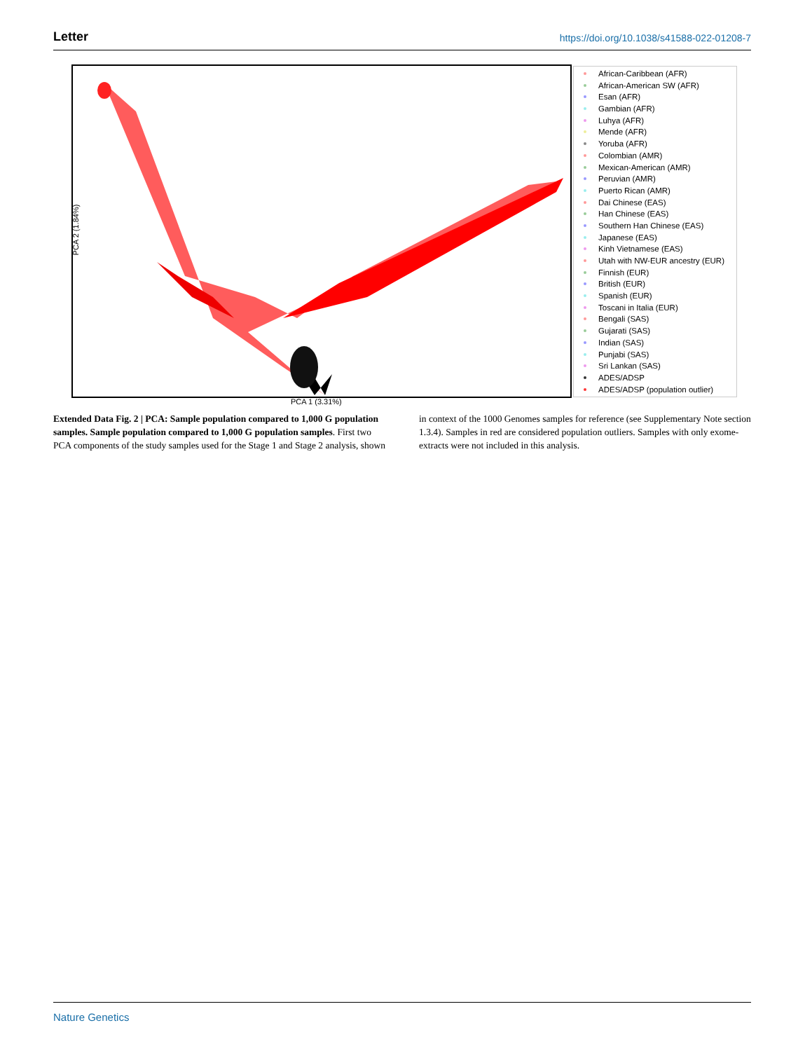Letter https://doi.org/10.1038/s41588-022-01208-7
PCA 2 (1.84%)
PCA 1 (3.31%)
African-Caribbean (AFR)
African-American SW (AFR)
Esan (AFR)
Gambian (AFR)
Luhya (AFR)
Mende (AFR)
Yoruba (AFR)
Colombian (AMR)
Mexican-American (AMR)
Peruvian (AMR)
Puerto Rican (AMR)
Dai Chinese (EAS)
Han Chinese (EAS)
Southern Han Chinese (EAS)
Japanese (EAS)
Kinh Vietnamese (EAS)
Utah with NW-EUR ancestry (EUR)
Finnish (EUR)
British (EUR)
Spanish (EUR)
Toscani in Italia (EUR)
Bengali (SAS)
Gujarati (SAS)
Indian (SAS)
Punjabi (SAS)
Sri Lankan (SAS)
ADES/ADSP
ADES/ADSP (population outlier)
Extended Data Fig. 2 | PCA: Sample population compared to 1,000 G population samples. Sample population compared to 1,000 G population samples. First two PCA components of the study samples used for the Stage 1 and Stage 2 analysis, shown in context of the 1000 Genomes samples for reference (see Supplementary Note section 1.3.4). Samples in red are considered population outliers. Samples with only exome-extracts were not included in this analysis.
Nature Genetics